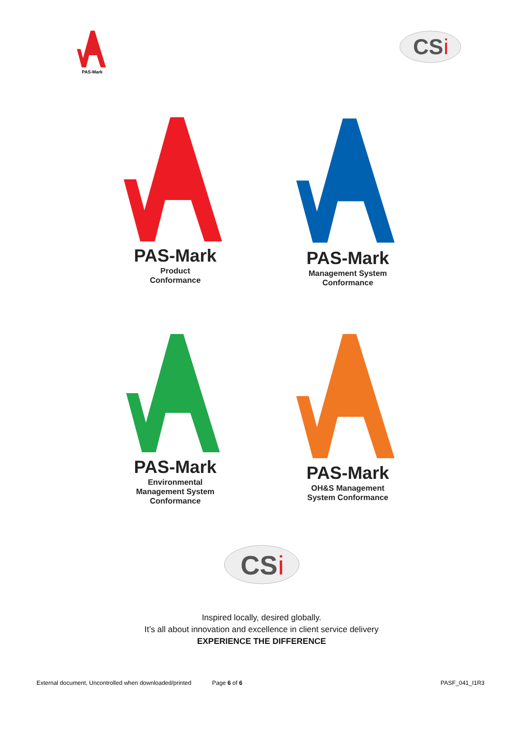PAS-Mark
CS
i
PAS-Mark
Product
Conformance
PAS-Mark
Management System
Conformance
PAS-Mark
Environmental
Management System
Conformance
PAS-Mark
OH&S Management
System Conformance
CS
i
Inspired locally, desired globally.
It’s all about innovation and excellence in client service delivery
EXPERIENCE THE DIFFERENCE
External document, Uncontrolled when downloaded/printed Page 6 of 6 PASF_041_I1R3